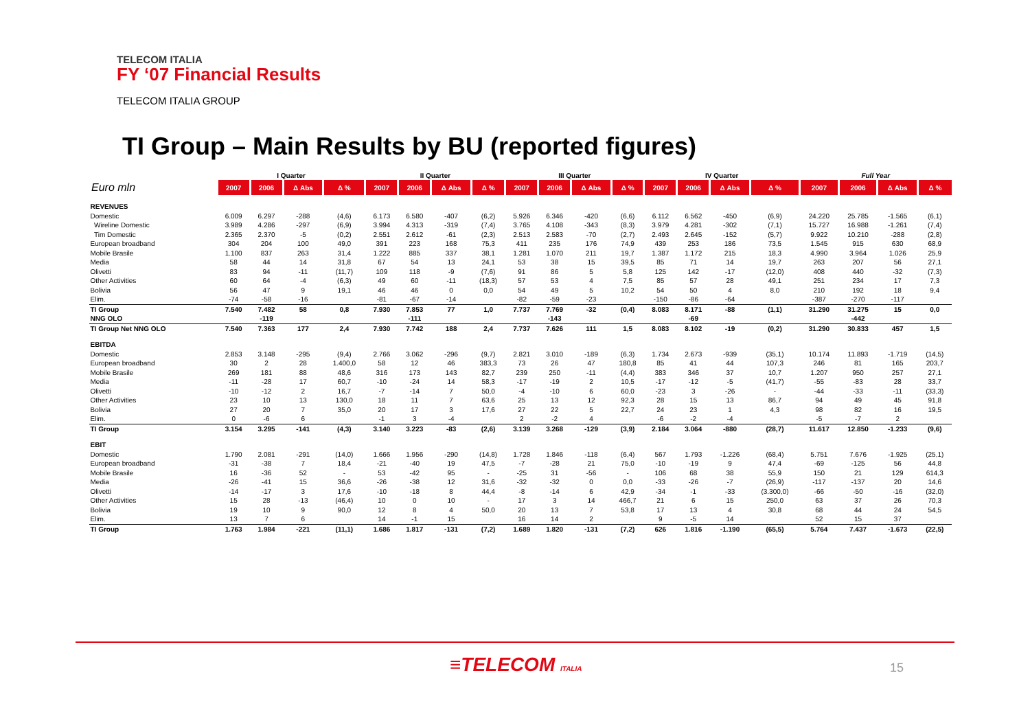TELECOM ITALIA
FY ‘07 Financial Results
TELECOM ITALIA GROUP
TI Group – Main Results by BU (reported figures)
| | I Quarter | | | | II Quarter | | | | III Quarter | | | | IV Quarter | | | | Full Year | | | |
| --- | --- | --- | --- | --- | --- | --- | --- | --- | --- | --- | --- | --- | --- | --- | --- | --- | --- | --- | --- | --- |
| Euro mln | 2007 | 2006 | Δ Abs | Δ % | 2007 | 2006 | Δ Abs | Δ % | 2007 | 2006 | Δ Abs | Δ % | 2007 | 2006 | Δ Abs | Δ % | 2007 | 2006 | Δ Abs | Δ % |
| REVENUES | | | | | | | | | | | | | | | | | | | | |
| Domestic | 6.009 | 6.297 | -288 | (4,6) | 6.173 | 6.580 | -407 | (6,2) | 5.926 | 6.346 | -420 | (6,6) | 6.112 | 6.562 | -450 | (6,9) | 24.220 | 25.785 | -1.565 | (6,1) |
| Wireline Domestic | 3.989 | 4.286 | -297 | (6,9) | 3.994 | 4.313 | -319 | (7,4) | 3.765 | 4.108 | -343 | (8,3) | 3.979 | 4.281 | -302 | (7,1) | 15.727 | 16.988 | -1.261 | (7,4) |
| Tim Domestic | 2.365 | 2.370 | -5 | (0,2) | 2.551 | 2.612 | -61 | (2,3) | 2.513 | 2.583 | -70 | (2,7) | 2.493 | 2.645 | -152 | (5,7) | 9.922 | 10.210 | -288 | (2,8) |
| European broadband | 304 | 204 | 100 | 49,0 | 391 | 223 | 168 | 75,3 | 411 | 235 | 176 | 74,9 | 439 | 253 | 186 | 73,5 | 1.545 | 915 | 630 | 68,9 |
| Mobile Brasile | 1.100 | 837 | 263 | 31,4 | 1.222 | 885 | 337 | 38,1 | 1.281 | 1.070 | 211 | 19,7 | 1.387 | 1.172 | 215 | 18,3 | 4.990 | 3.964 | 1.026 | 25,9 |
| Media | 58 | 44 | 14 | 31,8 | 67 | 54 | 13 | 24,1 | 53 | 38 | 15 | 39,5 | 85 | 71 | 14 | 19,7 | 263 | 207 | 56 | 27,1 |
| Olivetti | 83 | 94 | -11 | (11,7) | 109 | 118 | -9 | (7,6) | 91 | 86 | 5 | 5,8 | 125 | 142 | -17 | (12,0) | 408 | 440 | -32 | (7,3) |
| Other Activities | 60 | 64 | -4 | (6,3) | 49 | 60 | -11 | (18,3) | 57 | 53 | 4 | 7,5 | 85 | 57 | 28 | 49,1 | 251 | 234 | 17 | 7,3 |
| Bolivia | 56 | 47 | 9 | 19,1 | 46 | 46 | 0 | 0,0 | 54 | 49 | 5 | 10,2 | 54 | 50 | 4 | 8,0 | 210 | 192 | 18 | 9,4 |
| Elim. | -74 | -58 | -16 | | -81 | -67 | -14 | | -82 | -59 | -23 | | -150 | -86 | -64 | | -387 | -270 | -117 | |
| TI Group | 7.540 | 7.482 | 58 | 0,8 | 7.930 | 7.853 | 77 | 1,0 | 7.737 | 7.769 | -32 | (0,4) | 8.083 | 8.171 | -88 | (1,1) | 31.290 | 31.275 | 15 | 0,0 |
| NNG OLO | | -119 | | | | -111 | | | | -143 | | | | -69 | | | | -442 | | |
| TI Group Net NNG OLO | 7.540 | 7.363 | 177 | 2,4 | 7.930 | 7.742 | 188 | 2,4 | 7.737 | 7.626 | 111 | 1,5 | 8.083 | 8.102 | -19 | (0,2) | 31.290 | 30.833 | 457 | 1,5 |
| EBITDA | | | | | | | | | | | | | | | | | | | | |
| Domestic | 2.853 | 3.148 | -295 | (9,4) | 2.766 | 3.062 | -296 | (9,7) | 2.821 | 3.010 | -189 | (6,3) | 1.734 | 2.673 | -939 | (35,1) | 10.174 | 11.893 | -1.719 | (14,5) |
| European broadband | 30 | 2 | 28 | 1.400,0 | 58 | 12 | 46 | 383,3 | 73 | 26 | 47 | 180,8 | 85 | 41 | 44 | 107,3 | 246 | 81 | 165 | 203,7 |
| Mobile Brasile | 269 | 181 | 88 | 48,6 | 316 | 173 | 143 | 82,7 | 239 | 250 | -11 | (4,4) | 383 | 346 | 37 | 10,7 | 1.207 | 950 | 257 | 27,1 |
| Media | -11 | -28 | 17 | 60,7 | -10 | -24 | 14 | 58,3 | -17 | -19 | 2 | 10,5 | -17 | -12 | -5 | (41,7) | -55 | -83 | 28 | 33,7 |
| Olivetti | -10 | -12 | 2 | 16,7 | -7 | -14 | 7 | 50,0 | -4 | -10 | 6 | 60,0 | -23 | 3 | -26 | - | -44 | -33 | -11 | (33,3) |
| Other Activities | 23 | 10 | 13 | 130,0 | 18 | 11 | 7 | 63,6 | 25 | 13 | 12 | 92,3 | 28 | 15 | 13 | 86,7 | 94 | 49 | 45 | 91,8 |
| Bolivia | 27 | 20 | 7 | 35,0 | 20 | 17 | 3 | 17,6 | 27 | 22 | 5 | 22,7 | 24 | 23 | 1 | 4,3 | 98 | 82 | 16 | 19,5 |
| Elim. | 0 | -6 | 6 | | -1 | 3 | -4 | | 2 | -2 | 4 | | -6 | -2 | -4 | | -5 | -7 | 2 | |
| TI Group | 3.154 | 3.295 | -141 | (4,3) | 3.140 | 3.223 | -83 | (2,6) | 3.139 | 3.268 | -129 | (3,9) | 2.184 | 3.064 | -880 | (28,7) | 11.617 | 12.850 | -1.233 | (9,6) |
| EBIT | | | | | | | | | | | | | | | | | | | | |
| Domestic | 1.790 | 2.081 | -291 | (14,0) | 1.666 | 1.956 | -290 | (14,8) | 1.728 | 1.846 | -118 | (6,4) | 567 | 1.793 | -1.226 | (68,4) | 5.751 | 7.676 | -1.925 | (25,1) |
| European broadband | -31 | -38 | 7 | 18,4 | -21 | -40 | 19 | 47,5 | -7 | -28 | 21 | 75,0 | -10 | -19 | 9 | 47,4 | -69 | -125 | 56 | 44,8 |
| Mobile Brasile | 16 | -36 | 52 | - | 53 | -42 | 95 | - | -25 | 31 | -56 | - | 106 | 68 | 38 | 55,9 | 150 | 21 | 129 | 614,3 |
| Media | -26 | -41 | 15 | 36,6 | -26 | -38 | 12 | 31,6 | -32 | -32 | 0 | 0,0 | -33 | -26 | -7 | (26,9) | -117 | -137 | 20 | 14,6 |
| Olivetti | -14 | -17 | 3 | 17,6 | -10 | -18 | 8 | 44,4 | -8 | -14 | 6 | 42,9 | -34 | -1 | -33 | (3.300,0) | -66 | -50 | -16 | (32,0) |
| Other Activities | 15 | 28 | -13 | (46,4) | 10 | 0 | 10 | - | 17 | 3 | 14 | 466,7 | 21 | 6 | 15 | 250,0 | 63 | 37 | 26 | 70,3 |
| Bolivia | 19 | 10 | 9 | 90,0 | 12 | 8 | 4 | 50,0 | 20 | 13 | 7 | 53,8 | 17 | 13 | 4 | 30,8 | 68 | 44 | 24 | 54,5 |
| Elim. | 13 | 7 | 6 | | 14 | -1 | 15 | | 16 | 14 | 2 | | 9 | -5 | 14 | | 52 | 15 | 37 | |
| TI Group | 1.763 | 1.984 | -221 | (11,1) | 1.686 | 1.817 | -131 | (7,2) | 1.689 | 1.820 | -131 | (7,2) | 626 | 1.816 | -1.190 | (65,5) | 5.764 | 7.437 | -1.673 | (22,5) |
≡TELECOM ITALIA 15